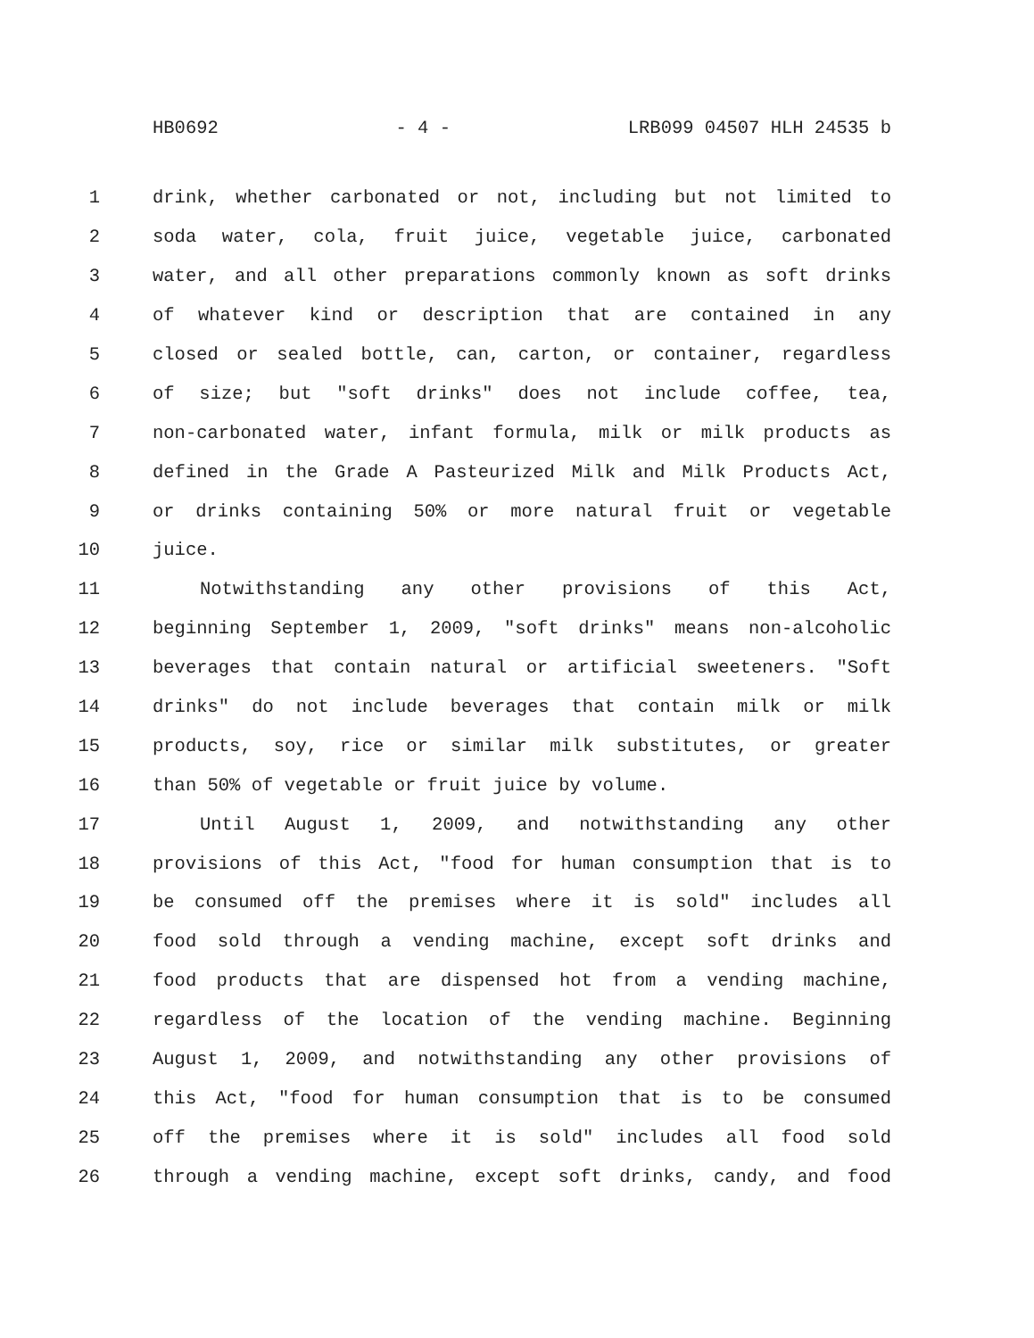HB0692 - 4 - LRB099 04507 HLH 24535 b
1 drink, whether carbonated or not, including but not limited to
2 soda water, cola, fruit juice, vegetable juice, carbonated
3 water, and all other preparations commonly known as soft drinks
4 of whatever kind or description that are contained in any
5 closed or sealed bottle, can, carton, or container, regardless
6 of size; but "soft drinks" does not include coffee, tea,
7 non-carbonated water, infant formula, milk or milk products as
8 defined in the Grade A Pasteurized Milk and Milk Products Act,
9 or drinks containing 50% or more natural fruit or vegetable
10 juice.
11 Notwithstanding any other provisions of this Act,
12 beginning September 1, 2009, "soft drinks" means non-alcoholic
13 beverages that contain natural or artificial sweeteners. "Soft
14 drinks" do not include beverages that contain milk or milk
15 products, soy, rice or similar milk substitutes, or greater
16 than 50% of vegetable or fruit juice by volume.
17 Until August 1, 2009, and notwithstanding any other
18 provisions of this Act, "food for human consumption that is to
19 be consumed off the premises where it is sold" includes all
20 food sold through a vending machine, except soft drinks and
21 food products that are dispensed hot from a vending machine,
22 regardless of the location of the vending machine. Beginning
23 August 1, 2009, and notwithstanding any other provisions of
24 this Act, "food for human consumption that is to be consumed
25 off the premises where it is sold" includes all food sold
26 through a vending machine, except soft drinks, candy, and food